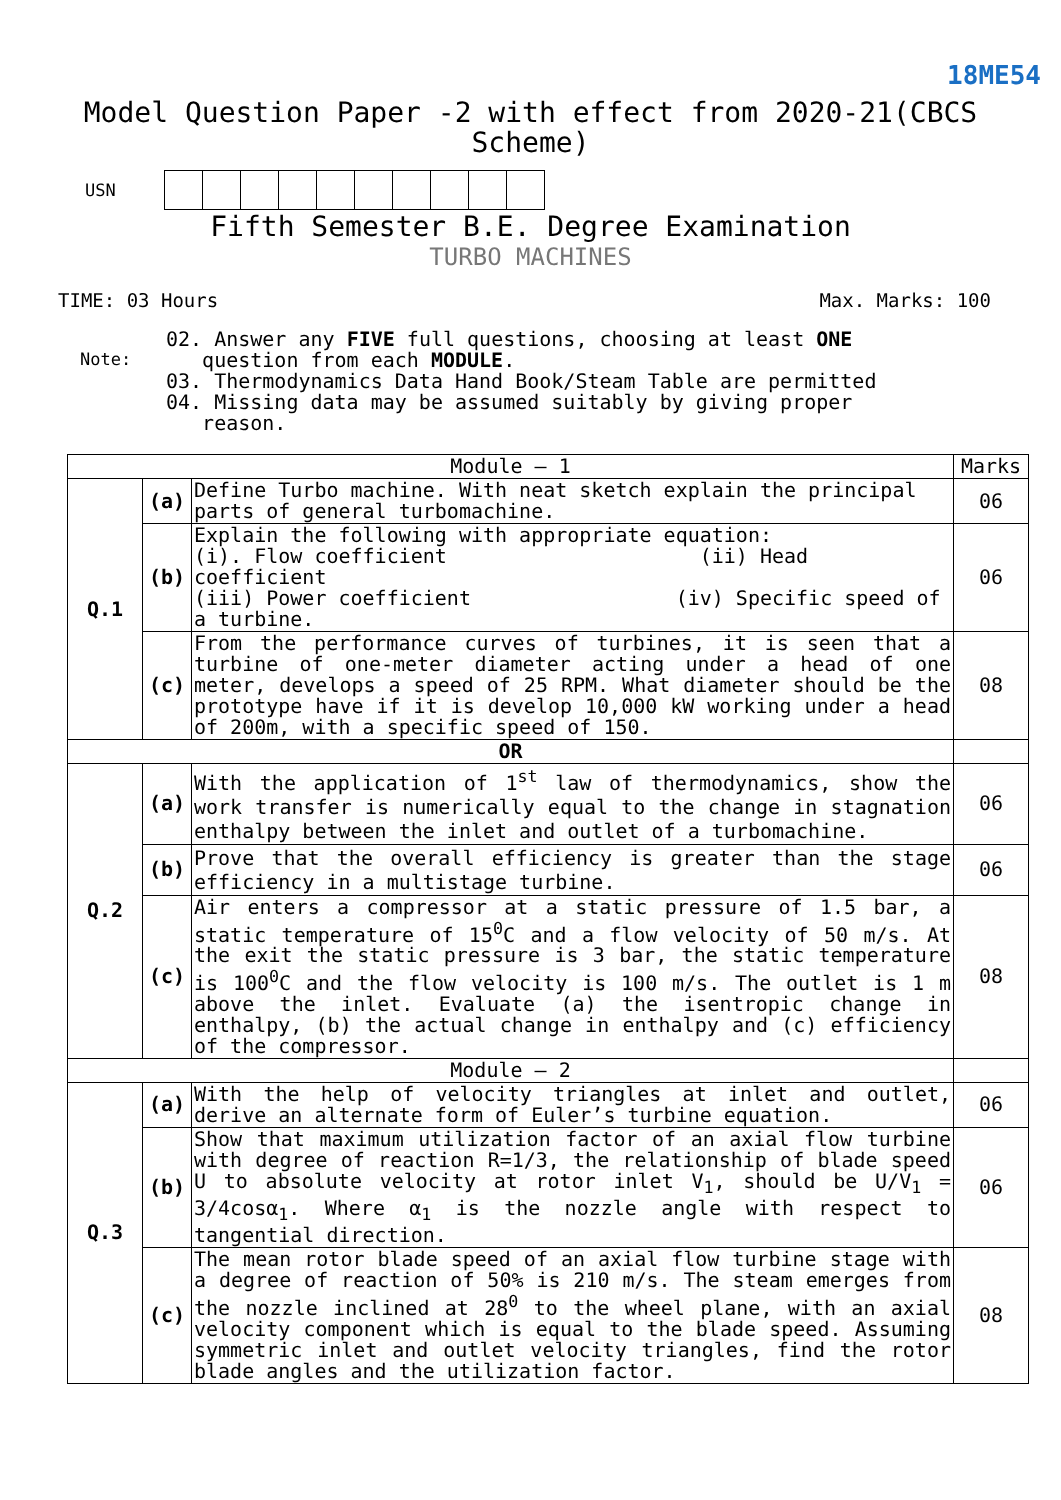18ME54
Model Question Paper -2 with effect from 2020-21(CBCS Scheme)
USN
Fifth Semester B.E. Degree Examination
TURBO MACHINES
TIME: 03 Hours Max. Marks: 100
Note:
02. Answer any FIVE full questions, choosing at least ONE
question from each MODULE.
03. Thermodynamics Data Hand Book/Steam Table are permitted
04. Missing data may be assumed suitably by giving proper
reason.
| Module – 1 | | | Marks |
| --- | --- | --- | --- |
| Q.1 | (a) | Define Turbo machine. With neat sketch explain the principal parts of general turbomachine. | 06 |
| | (b) | Explain the following with appropriate equation: (i). Flow coefficient (ii) Head coefficient (iii) Power coefficient (iv) Specific speed of a turbine. | 06 |
| | (c) | From the performance curves of turbines, it is seen that a turbine of one-meter diameter acting under a head of one meter, develops a speed of 25 RPM. What diameter should be the prototype have if it is develop 10,000 kW working under a head of 200m, with a specific speed of 150. | 08 |
| OR | | | |
| Q.2 | (a) | With the application of 1<sup>st</sup> law of thermodynamics, show the work transfer is numerically equal to the change in stagnation enthalpy between the inlet and outlet of a turbomachine. | 06 |
| | (b) | Prove that the overall efficiency is greater than the stage efficiency in a multistage turbine. | 06 |
| | (c) | Air enters a compressor at a static pressure of 1.5 bar, a static temperature of 15<sup>0</sup>C and a flow velocity of 50 m/s. At the exit the static pressure is 3 bar, the static temperature is 100<sup>0</sup>C and the flow velocity is 100 m/s. The outlet is 1 m above the inlet. Evaluate (a) the isentropic change in enthalpy, (b) the actual change in enthalpy and (c) efficiency of the compressor. | 08 |
| Module – 2 | | | |
| Q.3 | (a) | With the help of velocity triangles at inlet and outlet, derive an alternate form of Euler’s turbine equation. | 06 |
| | (b) | Show that maximum utilization factor of an axial flow turbine with degree of reaction R=1/3, the relationship of blade speed U to absolute velocity at rotor inlet V<sub>1</sub>, should be U/V<sub>1</sub> = 3/4cosα<sub>1</sub>. Where α<sub>1</sub> is the nozzle angle with respect to tangential direction. | 06 |
| | (c) | The mean rotor blade speed of an axial flow turbine stage with a degree of reaction of 50% is 210 m/s. The steam emerges from the nozzle inclined at 28<sup>0</sup> to the wheel plane, with an axial velocity component which is equal to the blade speed. Assuming symmetric inlet and outlet velocity triangles, find the rotor blade angles and the utilization factor. | 08 |